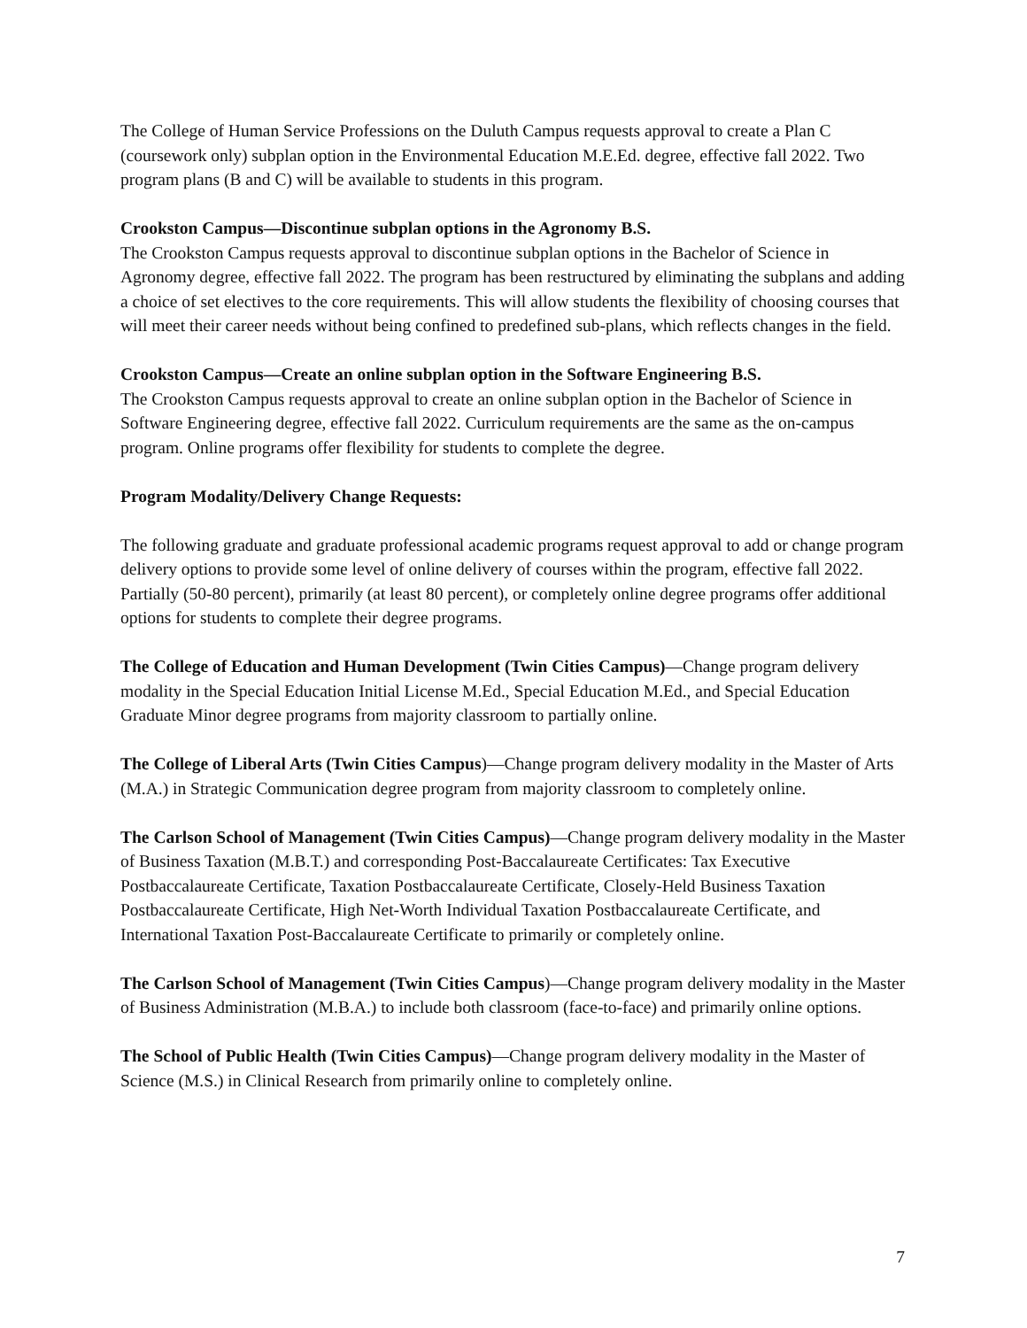The College of Human Service Professions on the Duluth Campus requests approval to create a Plan C (coursework only) subplan option in the Environmental Education M.E.Ed. degree, effective fall 2022. Two program plans (B and C) will be available to students in this program.
Crookston Campus—Discontinue subplan options in the Agronomy B.S.
The Crookston Campus requests approval to discontinue subplan options in the Bachelor of Science in Agronomy degree, effective fall 2022. The program has been restructured by eliminating the subplans and adding a choice of set electives to the core requirements. This will allow students the flexibility of choosing courses that will meet their career needs without being confined to predefined sub-plans, which reflects changes in the field.
Crookston Campus—Create an online subplan option in the Software Engineering B.S.
The Crookston Campus requests approval to create an online subplan option in the Bachelor of Science in Software Engineering degree, effective fall 2022. Curriculum requirements are the same as the on-campus program. Online programs offer flexibility for students to complete the degree.
Program Modality/Delivery Change Requests:
The following graduate and graduate professional academic programs request approval to add or change program delivery options to provide some level of online delivery of courses within the program, effective fall 2022. Partially (50-80 percent), primarily (at least 80 percent), or completely online degree programs offer additional options for students to complete their degree programs.
The College of Education and Human Development (Twin Cities Campus)—Change program delivery modality in the Special Education Initial License M.Ed., Special Education M.Ed., and Special Education Graduate Minor degree programs from majority classroom to partially online.
The College of Liberal Arts (Twin Cities Campus)—Change program delivery modality in the Master of Arts (M.A.) in Strategic Communication degree program from majority classroom to completely online.
The Carlson School of Management (Twin Cities Campus)—Change program delivery modality in the Master of Business Taxation (M.B.T.) and corresponding Post-Baccalaureate Certificates: Tax Executive Postbaccalaureate Certificate, Taxation Postbaccalaureate Certificate, Closely-Held Business Taxation Postbaccalaureate Certificate, High Net-Worth Individual Taxation Postbaccalaureate Certificate, and International Taxation Post-Baccalaureate Certificate to primarily or completely online.
The Carlson School of Management (Twin Cities Campus)—Change program delivery modality in the Master of Business Administration (M.B.A.) to include both classroom (face-to-face) and primarily online options.
The School of Public Health (Twin Cities Campus)—Change program delivery modality in the Master of Science (M.S.) in Clinical Research from primarily online to completely online.
7